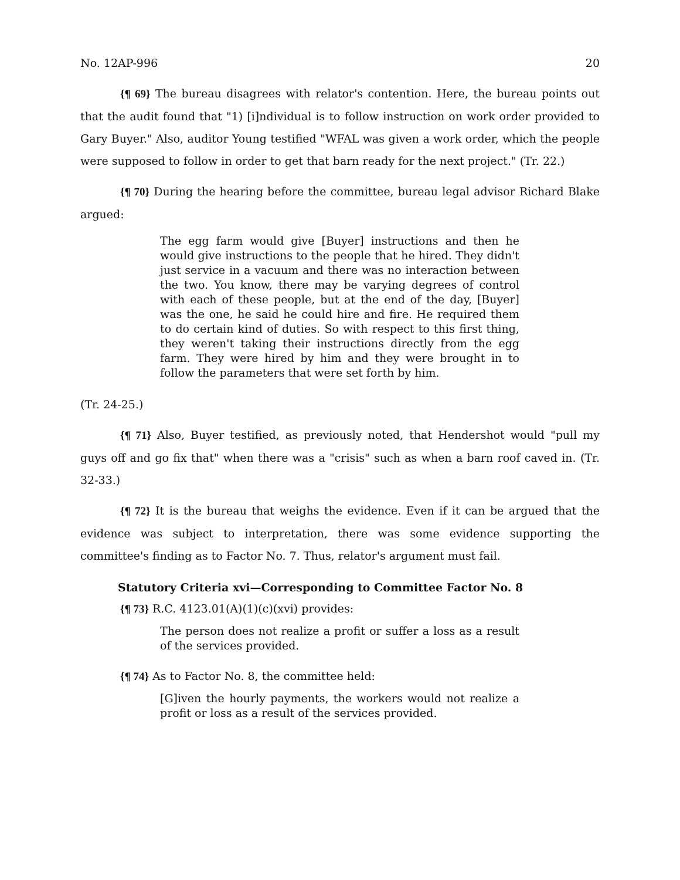No. 12AP-996 20
{¶ 69} The bureau disagrees with relator's contention. Here, the bureau points out that the audit found that "1) [i]ndividual is to follow instruction on work order provided to Gary Buyer." Also, auditor Young testified "WFAL was given a work order, which the people were supposed to follow in order to get that barn ready for the next project." (Tr. 22.)
{¶ 70} During the hearing before the committee, bureau legal advisor Richard Blake argued:
The egg farm would give [Buyer] instructions and then he would give instructions to the people that he hired. They didn't just service in a vacuum and there was no interaction between the two. You know, there may be varying degrees of control with each of these people, but at the end of the day, [Buyer] was the one, he said he could hire and fire. He required them to do certain kind of duties. So with respect to this first thing, they weren't taking their instructions directly from the egg farm. They were hired by him and they were brought in to follow the parameters that were set forth by him.
(Tr. 24-25.)
{¶ 71} Also, Buyer testified, as previously noted, that Hendershot would "pull my guys off and go fix that" when there was a "crisis" such as when a barn roof caved in. (Tr. 32-33.)
{¶ 72} It is the bureau that weighs the evidence. Even if it can be argued that the evidence was subject to interpretation, there was some evidence supporting the committee's finding as to Factor No. 7. Thus, relator's argument must fail.
Statutory Criteria xvi—Corresponding to Committee Factor No. 8
{¶ 73} R.C. 4123.01(A)(1)(c)(xvi) provides:
The person does not realize a profit or suffer a loss as a result of the services provided.
{¶ 74} As to Factor No. 8, the committee held:
[G]iven the hourly payments, the workers would not realize a profit or loss as a result of the services provided.